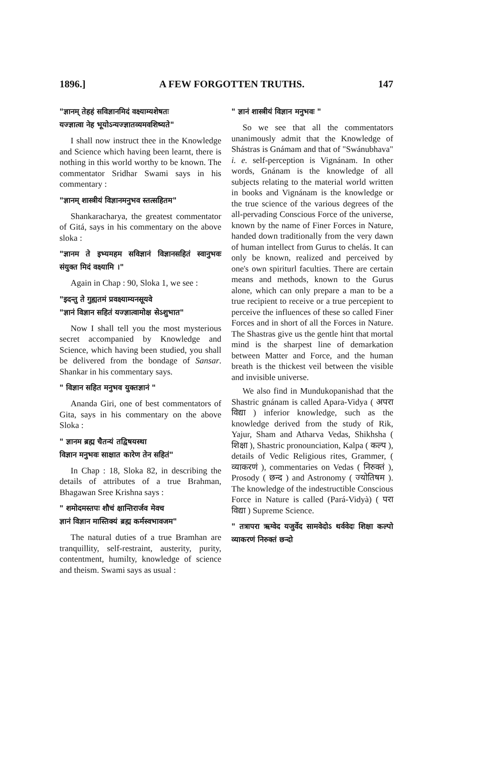1896.] A FEW FORGOTTEN TRUTHS. 147
"ज्ञानम् तेहहं सविज्ञानमिदं वक्ष्याम्यशेषतः
यज्ज्ञात्वा नेह भूयोऽन्यज्ज्ञातव्यमवशिष्यते"
I shall now instruct thee in the Knowledge and Science which having been learnt, there is nothing in this world worthy to be known. The commentator Sridhar Swami says in his commentary :
"ज्ञानम् शास्त्रीयं विज्ञानमनुभव स्तत्सहितम"
Shankaracharya, the greatest commentator of Gitá, says in his commentary on the above sloka :
"ज्ञानम ते इभ्यमहम सविज्ञानं विज्ञानसहितं स्वानुभवः संयुक्त मिदं वक्ष्यामि ।"
Again in Chap : 90, Sloka 1, we see :
"इदन्तु ते गुह्यतमं प्रवक्ष्याम्यनसूयवे
"ज्ञानं विज्ञान सहितं यज्ज्ञात्वामोक्ष सेऽशुभात"
Now I shall tell you the most mysterious secret accompanied by Knowledge and Science, which having been studied, you shall be delivered from the bondage of Sansar. Shankar in his commentary says.
" विज्ञान सहित मनुभव युक्तज्ञानं "
Ananda Giri, one of best commentators of Gita, says in his commentary on the above Sloka :
" ज्ञानम ब्रह्म चैतन्यं तद्विषयस्था
विज्ञान मनुभवः साक्षात कारेण तेन सहितं"
In Chap : 18, Sloka 82, in describing the details of attributes of a true Brahman, Bhagawan Sree Krishna says :
" शमोदमस्तपः शौचं क्षान्तिरार्जव मेवच
ज्ञानं विज्ञान मास्तिक्यं ब्रह्म कर्मस्वभावजम"
The natural duties of a true Bramhan are tranquillity, self-restraint, austerity, purity, contentment, humilty, knowledge of science and theism. Swami says as usual :
" ज्ञानं शास्त्रीयं विज्ञान मनुभवः "
So we see that all the commentators unanimously admit that the Knowledge of Shástras is Gnámam and that of "Swánubhava" i. e. self-perception is Vignánam. In other words, Gnánam is the knowledge of all subjects relating to the material world written in books and Vignánam is the knowledge or the true science of the various degrees of the all-pervading Conscious Force of the universe, known by the name of Finer Forces in Nature, handed down traditionally from the very dawn of human intellect from Gurus to chelás. It can only be known, realized and perceived by one's own spiriturl faculties. There are certain means and methods, known to the Gurus alone, which can only prepare a man to be a true recipient to receive or a true percepient to perceive the influences of these so called Finer Forces and in short of all the Forces in Nature. The Shastras give us the gentle hint that mortal mind is the sharpest line of demarkation between Matter and Force, and the human breath is the thickest veil between the visible and invisible universe.
We also find in Mundukopanishad that the Shastric gnánam is called Apara-Vidya ( अपरा विद्या ) inferior knowledge, such as the knowledge derived from the study of Rik, Yajur, Sham and Atharva Vedas, Shikhsha ( शिक्षा ), Shastric pronounciation, Kalpa ( कल्प ), details of Vedic Religious rites, Grammer, ( व्याकरणं ), commentaries on Vedas ( निरुक्तं ), Prosody ( छन्द ) and Astronomy ( ज्योतिषम ). The knowledge of the indestructible Conscious Force in Nature is called (Pará-Vidyà) ( परा विद्या ) Supreme Science.
" तत्रापरा ऋग्वेद यजुर्वेद सामवेदोऽ थर्ववेदः शिक्षा कल्पो व्याकरणं निरुक्तं छन्दो